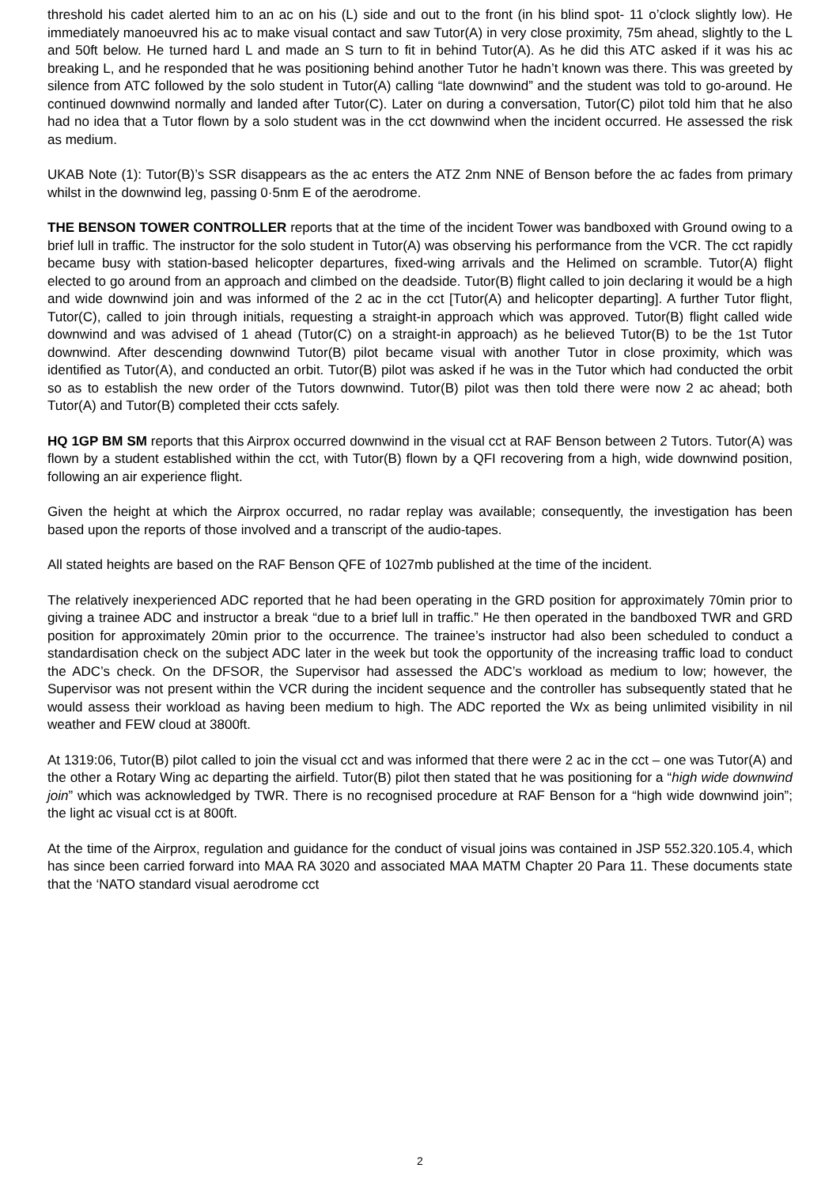threshold his cadet alerted him to an ac on his (L) side and out to the front (in his blind spot- 11 o’clock slightly low). He immediately manoeuvred his ac to make visual contact and saw Tutor(A) in very close proximity, 75m ahead, slightly to the L and 50ft below. He turned hard L and made an S turn to fit in behind Tutor(A). As he did this ATC asked if it was his ac breaking L, and he responded that he was positioning behind another Tutor he hadn’t known was there. This was greeted by silence from ATC followed by the solo student in Tutor(A) calling “late downwind” and the student was told to go-around. He continued downwind normally and landed after Tutor(C). Later on during a conversation, Tutor(C) pilot told him that he also had no idea that a Tutor flown by a solo student was in the cct downwind when the incident occurred. He assessed the risk as medium.
UKAB Note (1): Tutor(B)’s SSR disappears as the ac enters the ATZ 2nm NNE of Benson before the ac fades from primary whilst in the downwind leg, passing 0·5nm E of the aerodrome.
THE BENSON TOWER CONTROLLER reports that at the time of the incident Tower was bandboxed with Ground owing to a brief lull in traffic. The instructor for the solo student in Tutor(A) was observing his performance from the VCR. The cct rapidly became busy with station-based helicopter departures, fixed-wing arrivals and the Helimed on scramble. Tutor(A) flight elected to go around from an approach and climbed on the deadside. Tutor(B) flight called to join declaring it would be a high and wide downwind join and was informed of the 2 ac in the cct [Tutor(A) and helicopter departing]. A further Tutor flight, Tutor(C), called to join through initials, requesting a straight-in approach which was approved. Tutor(B) flight called wide downwind and was advised of 1 ahead (Tutor(C) on a straight-in approach) as he believed Tutor(B) to be the 1st Tutor downwind. After descending downwind Tutor(B) pilot became visual with another Tutor in close proximity, which was identified as Tutor(A), and conducted an orbit. Tutor(B) pilot was asked if he was in the Tutor which had conducted the orbit so as to establish the new order of the Tutors downwind. Tutor(B) pilot was then told there were now 2 ac ahead; both Tutor(A) and Tutor(B) completed their ccts safely.
HQ 1GP BM SM reports that this Airprox occurred downwind in the visual cct at RAF Benson between 2 Tutors. Tutor(A) was flown by a student established within the cct, with Tutor(B) flown by a QFI recovering from a high, wide downwind position, following an air experience flight.
Given the height at which the Airprox occurred, no radar replay was available; consequently, the investigation has been based upon the reports of those involved and a transcript of the audio-tapes.
All stated heights are based on the RAF Benson QFE of 1027mb published at the time of the incident.
The relatively inexperienced ADC reported that he had been operating in the GRD position for approximately 70min prior to giving a trainee ADC and instructor a break “due to a brief lull in traffic.” He then operated in the bandboxed TWR and GRD position for approximately 20min prior to the occurrence. The trainee’s instructor had also been scheduled to conduct a standardisation check on the subject ADC later in the week but took the opportunity of the increasing traffic load to conduct the ADC’s check. On the DFSOR, the Supervisor had assessed the ADC’s workload as medium to low; however, the Supervisor was not present within the VCR during the incident sequence and the controller has subsequently stated that he would assess their workload as having been medium to high. The ADC reported the Wx as being unlimited visibility in nil weather and FEW cloud at 3800ft.
At 1319:06, Tutor(B) pilot called to join the visual cct and was informed that there were 2 ac in the cct – one was Tutor(A) and the other a Rotary Wing ac departing the airfield. Tutor(B) pilot then stated that he was positioning for a “high wide downwind join” which was acknowledged by TWR. There is no recognised procedure at RAF Benson for a “high wide downwind join”; the light ac visual cct is at 800ft.
At the time of the Airprox, regulation and guidance for the conduct of visual joins was contained in JSP 552.320.105.4, which has since been carried forward into MAA RA 3020 and associated MAA MATM Chapter 20 Para 11. These documents state that the ‘NATO standard visual aerodrome cct
2